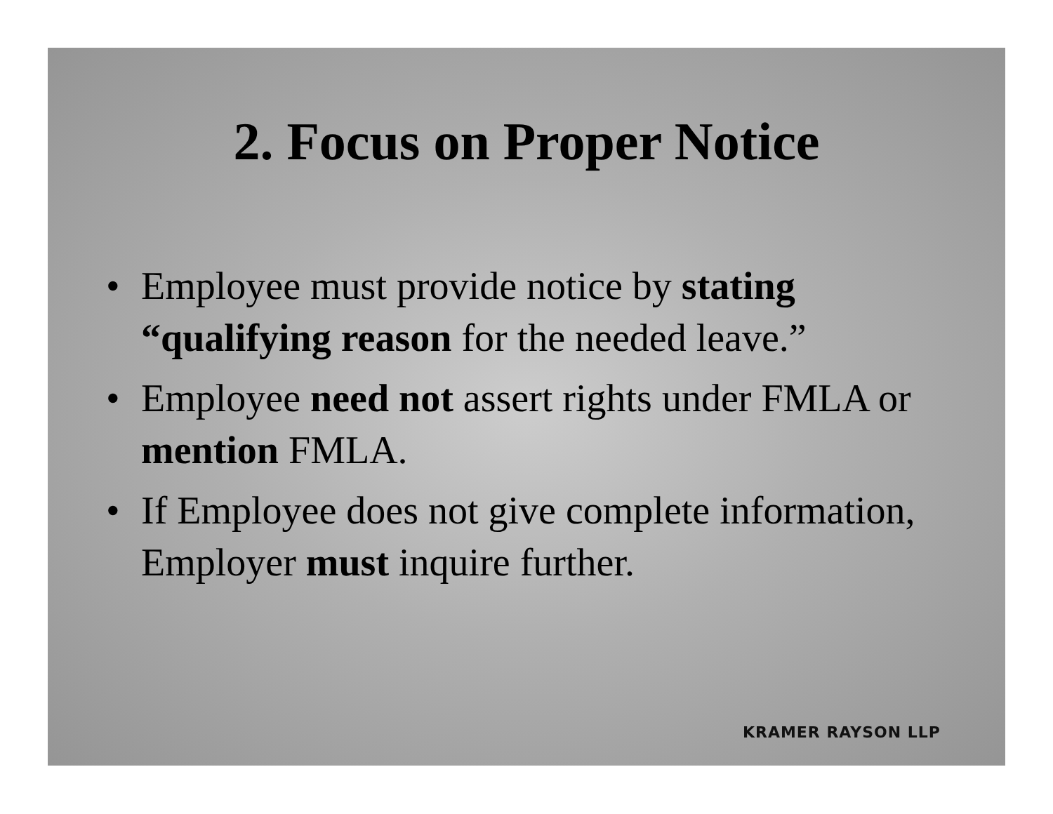2. Focus on Proper Notice
• Employee must provide notice by stating “qualifying reason for the needed leave.”
• Employee need not assert rights under FMLA or mention FMLA.
• If Employee does not give complete information, Employer must inquire further.
KRAMER RAYSON LLP